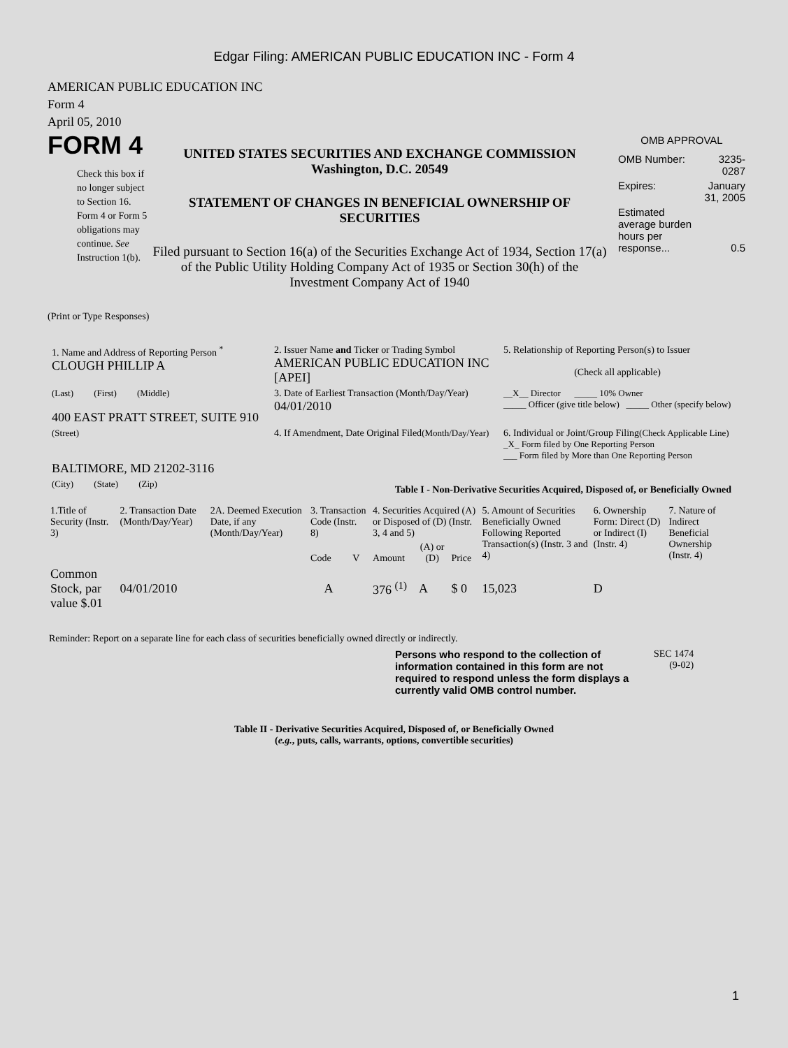Edgar Filing: AMERICAN PUBLIC EDUCATION INC - Form 4
AMERICAN PUBLIC EDUCATION INC
Form 4
April 05, 2010
FORM 4
Check this box if no longer subject to Section 16. Form 4 or Form 5 obligations may continue. See Instruction 1(b).
UNITED STATES SECURITIES AND EXCHANGE COMMISSION
Washington, D.C. 20549
STATEMENT OF CHANGES IN BENEFICIAL OWNERSHIP OF SECURITIES
Filed pursuant to Section 16(a) of the Securities Exchange Act of 1934, Section 17(a) of the Public Utility Holding Company Act of 1935 or Section 30(h) of the Investment Company Act of 1940
OMB APPROVAL
| OMB Number: | 3235-0287 |
| Expires: | January 31, 2005 |
| Estimated average burden hours per response... | 0.5 |
(Print or Type Responses)
| 1. Name and Address of Reporting Person <sup>*</sup> CLOUGH PHILLIP A | 2. Issuer Name and Ticker or Trading Symbol AMERICAN PUBLIC EDUCATION INC [APEI] | 5. Relationship of Reporting Person(s) to Issuer (Check all applicable) |
| (Last) (First) (Middle) 400 EAST PRATT STREET, SUITE 910 | 3. Date of Earliest Transaction (Month/Day/Year) 04/01/2010 | __X__ Director _____ 10% Owner _____ Officer (give title below) _____ Other (specify below) |
| (Street) BALTIMORE, MD 21202-3116 | 4. If Amendment, Date Original Filed (Month/Day/Year) | 6. Individual or Joint/Group Filing (Check Applicable Line) _X_ Form filed by One Reporting Person ___ Form filed by More than One Reporting Person |
| (City) (State) (Zip) | Table I - Non-Derivative Securities Acquired, Disposed of, or Beneficially Owned | |
| 1.Title of Security (Instr. 3) | 2. Transaction Date (Month/Day/Year) | 2A. Deemed Execution Date, if any (Month/Day/Year) | 3. Transaction Code (Instr. 8) | | 4. Securities Acquired (A) or Disposed of (D) (Instr. 3, 4 and 5) | | | 5. Amount of Securities Beneficially Owned Following Reported Transaction(s) (Instr. 3 and 4) | 6. Ownership Form: Direct (D) or Indirect (I) (Instr. 4) | 7. Nature of Indirect Beneficial Ownership (Instr. 4) |
| | | | Code | V | Amount | (A) or (D) | Price | | | |
| Common Stock, par value $.01 | 04/01/2010 | | A | | 376 <sup>(1)</sup> | A | $ 0 | 15,023 | D | |
Reminder: Report on a separate line for each class of securities beneficially owned directly or indirectly.
Persons who respond to the collection of information contained in this form are not required to respond unless the form displays a currently valid OMB control number.
SEC 1474
(9-02)
Table II - Derivative Securities Acquired, Disposed of, or Beneficially Owned
(e.g., puts, calls, warrants, options, convertible securities)
1